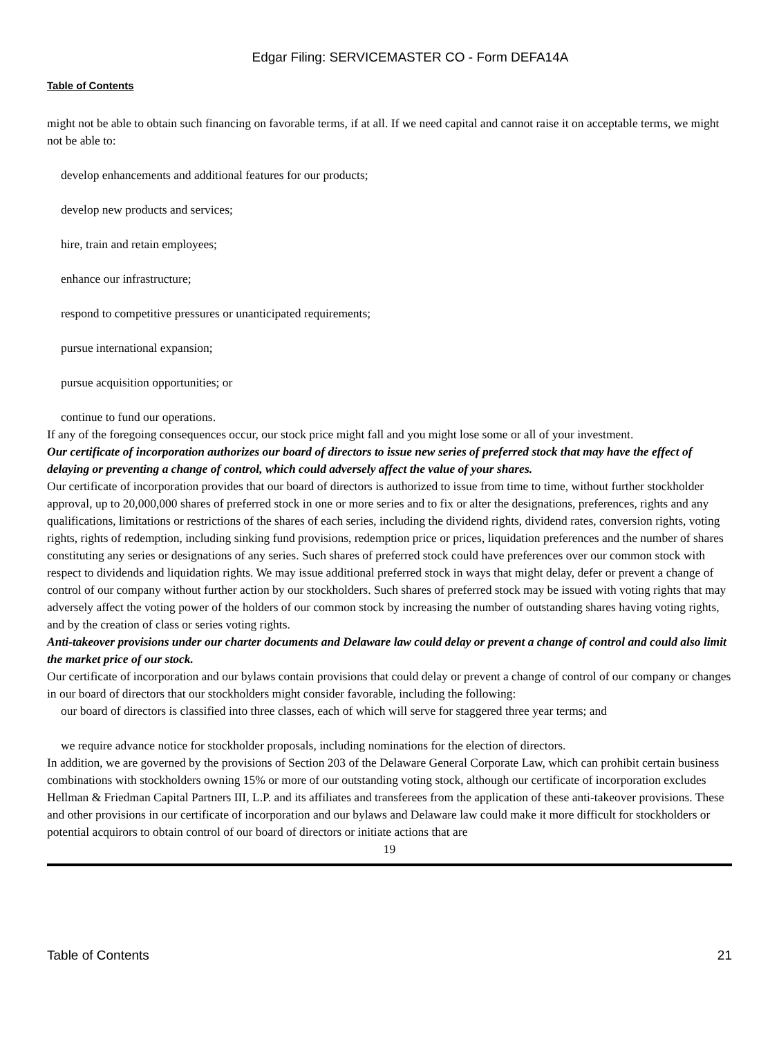Edgar Filing: SERVICEMASTER CO - Form DEFA14A
Table of Contents
might not be able to obtain such financing on favorable terms, if at all. If we need capital and cannot raise it on acceptable terms, we might not be able to:
develop enhancements and additional features for our products;
develop new products and services;
hire, train and retain employees;
enhance our infrastructure;
respond to competitive pressures or unanticipated requirements;
pursue international expansion;
pursue acquisition opportunities; or
continue to fund our operations.
If any of the foregoing consequences occur, our stock price might fall and you might lose some or all of your investment.
Our certificate of incorporation authorizes our board of directors to issue new series of preferred stock that may have the effect of delaying or preventing a change of control, which could adversely affect the value of your shares.
Our certificate of incorporation provides that our board of directors is authorized to issue from time to time, without further stockholder approval, up to 20,000,000 shares of preferred stock in one or more series and to fix or alter the designations, preferences, rights and any qualifications, limitations or restrictions of the shares of each series, including the dividend rights, dividend rates, conversion rights, voting rights, rights of redemption, including sinking fund provisions, redemption price or prices, liquidation preferences and the number of shares constituting any series or designations of any series. Such shares of preferred stock could have preferences over our common stock with respect to dividends and liquidation rights. We may issue additional preferred stock in ways that might delay, defer or prevent a change of control of our company without further action by our stockholders. Such shares of preferred stock may be issued with voting rights that may adversely affect the voting power of the holders of our common stock by increasing the number of outstanding shares having voting rights, and by the creation of class or series voting rights.
Anti-takeover provisions under our charter documents and Delaware law could delay or prevent a change of control and could also limit the market price of our stock.
Our certificate of incorporation and our bylaws contain provisions that could delay or prevent a change of control of our company or changes in our board of directors that our stockholders might consider favorable, including the following:
our board of directors is classified into three classes, each of which will serve for staggered three year terms; and
we require advance notice for stockholder proposals, including nominations for the election of directors.
In addition, we are governed by the provisions of Section 203 of the Delaware General Corporate Law, which can prohibit certain business combinations with stockholders owning 15% or more of our outstanding voting stock, although our certificate of incorporation excludes Hellman & Friedman Capital Partners III, L.P. and its affiliates and transferees from the application of these anti-takeover provisions. These and other provisions in our certificate of incorporation and our bylaws and Delaware law could make it more difficult for stockholders or potential acquirors to obtain control of our board of directors or initiate actions that are
19
Table of Contents 21